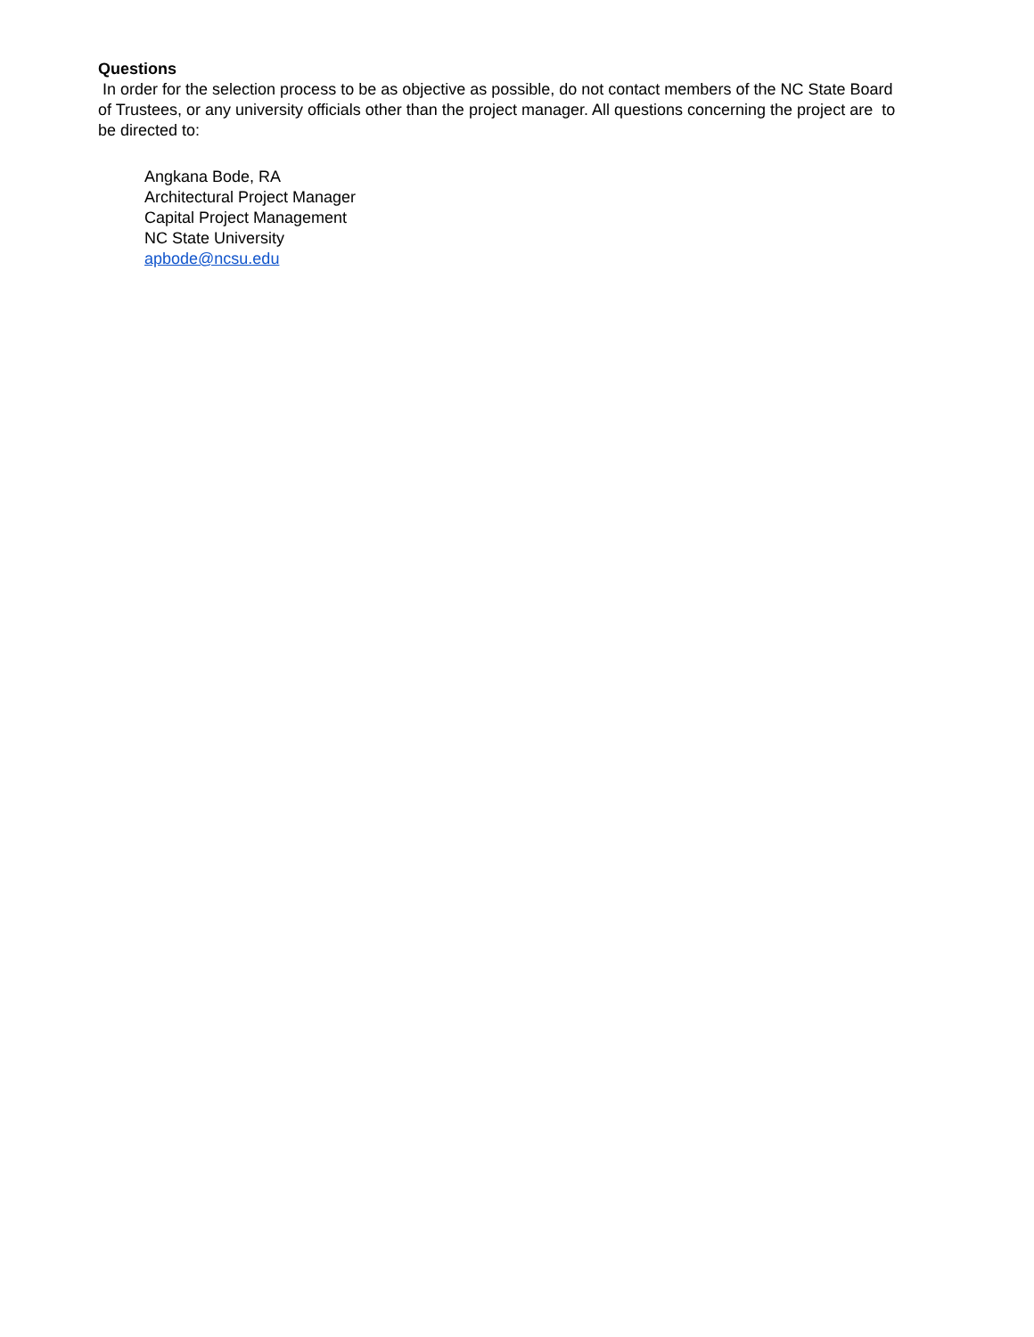Questions
In order for the selection process to be as objective as possible, do not contact members of the NC State Board of Trustees, or any university officials other than the project manager. All questions concerning the project are to be directed to:
Angkana Bode, RA
Architectural Project Manager
Capital Project Management
NC State University
apbode@ncsu.edu